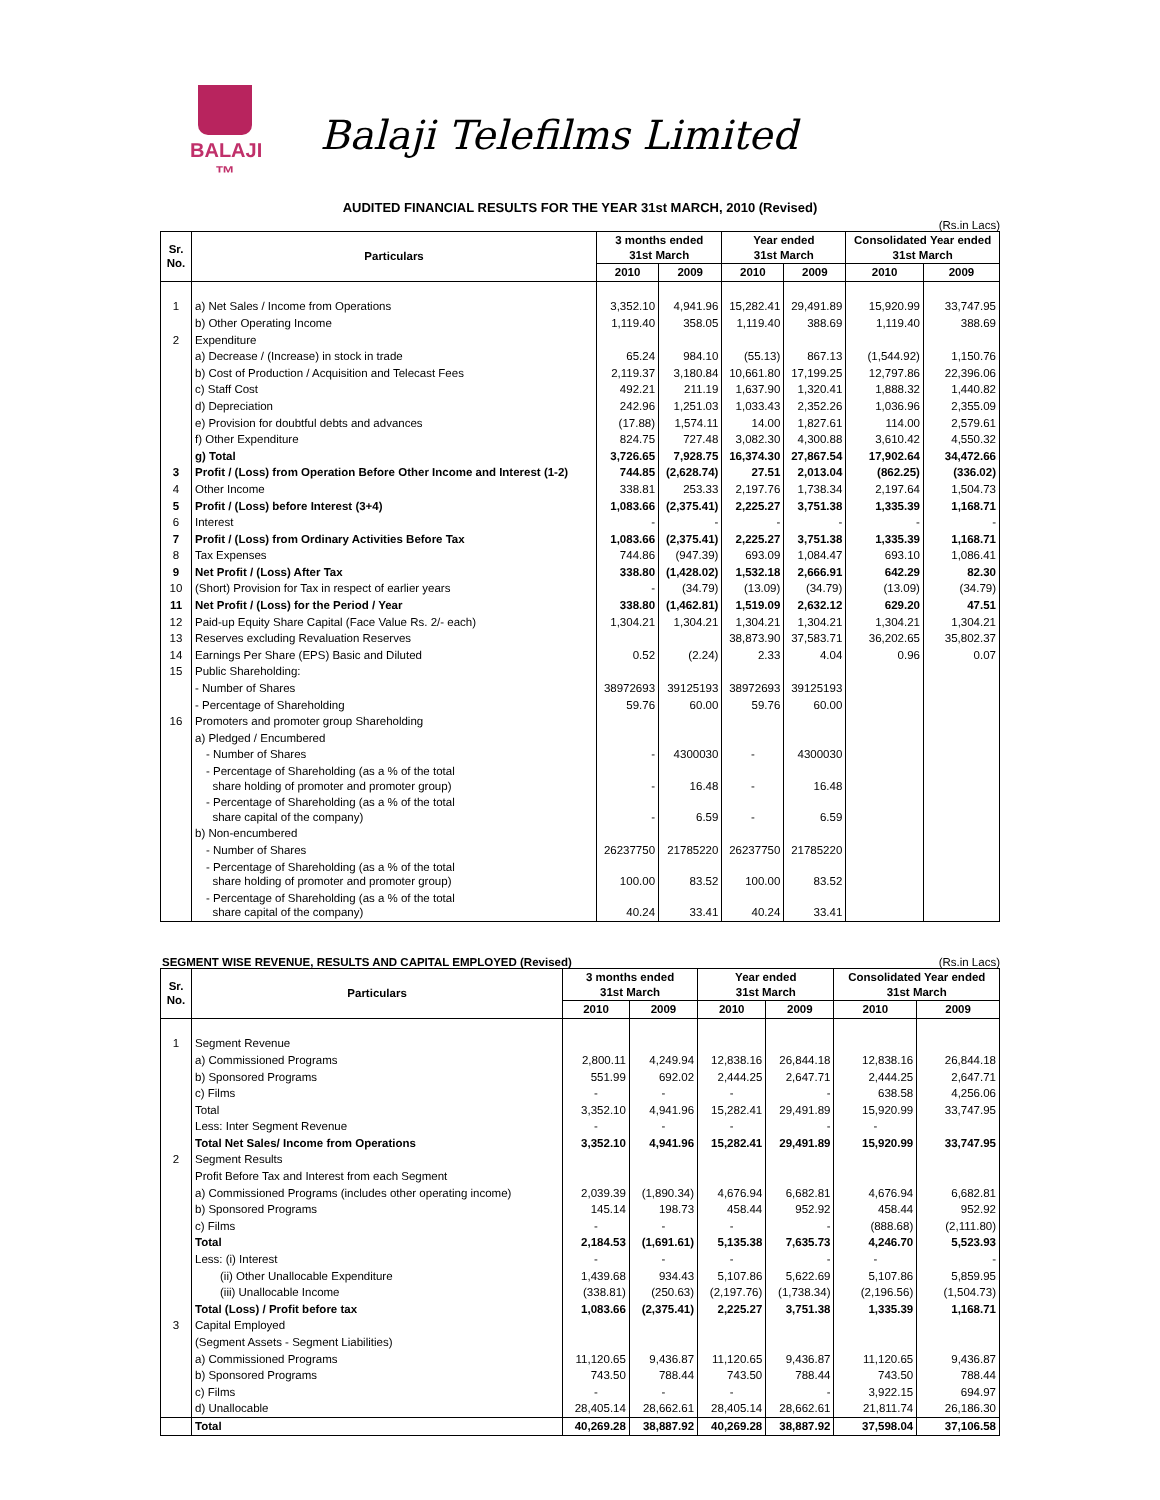BALAJI ™
Balaji Telefilms Limited
AUDITED FINANCIAL RESULTS FOR THE YEAR 31st MARCH, 2010 (Revised)
(Rs.in Lacs)
| Sr. No. | Particulars | 3 months ended 31st March | | Year ended 31st March | | Consolidated Year ended 31st March | |
| --- | --- | --- | --- | --- | --- | --- | --- |
| | | 2010 | 2009 | 2010 | 2009 | 2010 | 2009 |
| 1 | a) Net Sales / Income from Operations | 3,352.10 | 4,941.96 | 15,282.41 | 29,491.89 | 15,920.99 | 33,747.95 |
| | b) Other Operating Income | 1,119.40 | 358.05 | 1,119.40 | 388.69 | 1,119.40 | 388.69 |
| 2 | Expenditure | | | | | | |
| | a) Decrease / (Increase) in stock in trade | 65.24 | 984.10 | (55.13) | 867.13 | (1,544.92) | 1,150.76 |
| | b) Cost of Production / Acquisition and Telecast Fees | 2,119.37 | 3,180.84 | 10,661.80 | 17,199.25 | 12,797.86 | 22,396.06 |
| | c) Staff Cost | 492.21 | 211.19 | 1,637.90 | 1,320.41 | 1,888.32 | 1,440.82 |
| | d) Depreciation | 242.96 | 1,251.03 | 1,033.43 | 2,352.26 | 1,036.96 | 2,355.09 |
| | e) Provision for doubtful debts and advances | (17.88) | 1,574.11 | 14.00 | 1,827.61 | 114.00 | 2,579.61 |
| | f) Other Expenditure | 824.75 | 727.48 | 3,082.30 | 4,300.88 | 3,610.42 | 4,550.32 |
| | g) Total | 3,726.65 | 7,928.75 | 16,374.30 | 27,867.54 | 17,902.64 | 34,472.66 |
| 3 | Profit / (Loss) from Operation Before Other Income and Interest (1-2) | 744.85 | (2,628.74) | 27.51 | 2,013.04 | (862.25) | (336.02) |
| 4 | Other Income | 338.81 | 253.33 | 2,197.76 | 1,738.34 | 2,197.64 | 1,504.73 |
| 5 | Profit / (Loss) before Interest (3+4) | 1,083.66 | (2,375.41) | 2,225.27 | 3,751.38 | 1,335.39 | 1,168.71 |
| 6 | Interest | - | - | - | - | - | - |
| 7 | Profit / (Loss) from Ordinary Activities Before Tax | 1,083.66 | (2,375.41) | 2,225.27 | 3,751.38 | 1,335.39 | 1,168.71 |
| 8 | Tax Expenses | 744.86 | (947.39) | 693.09 | 1,084.47 | 693.10 | 1,086.41 |
| 9 | Net Profit / (Loss) After Tax | 338.80 | (1,428.02) | 1,532.18 | 2,666.91 | 642.29 | 82.30 |
| 10 | (Short) Provision for Tax in respect of earlier years | - | (34.79) | (13.09) | (34.79) | (13.09) | (34.79) |
| 11 | Net Profit / (Loss) for the Period / Year | 338.80 | (1,462.81) | 1,519.09 | 2,632.12 | 629.20 | 47.51 |
| 12 | Paid-up Equity Share Capital (Face Value Rs. 2/- each) | 1,304.21 | 1,304.21 | 1,304.21 | 1,304.21 | 1,304.21 | 1,304.21 |
| 13 | Reserves excluding Revaluation Reserves | | | 38,873.90 | 37,583.71 | 36,202.65 | 35,802.37 |
| 14 | Earnings Per Share (EPS) Basic and Diluted | 0.52 | (2.24) | 2.33 | 4.04 | 0.96 | 0.07 |
| 15 | Public Shareholding: | | | | | | |
| | - Number of Shares | 38972693 | 39125193 | 38972693 | 39125193 | | |
| | - Percentage of Shareholding | 59.76 | 60.00 | 59.76 | 60.00 | | |
| 16 | Promoters and promoter group Shareholding | | | | | | |
| | a) Pledged / Encumbered | | | | | | |
| | - Number of Shares | - | 4300030 | - | 4300030 | | |
| | - Percentage of Shareholding (as a % of the total share holding of promoter and promoter group) | - | 16.48 | - | 16.48 | | |
| | - Percentage of Shareholding (as a % of the total share capital of the company) | - | 6.59 | - | 6.59 | | |
| | b) Non-encumbered | | | | | | |
| | - Number of Shares | 26237750 | 21785220 | 26237750 | 21785220 | | |
| | - Percentage of Shareholding (as a % of the total share holding of promoter and promoter group) | 100.00 | 83.52 | 100.00 | 83.52 | | |
| | - Percentage of Shareholding (as a % of the total share capital of the company) | 40.24 | 33.41 | 40.24 | 33.41 | | |
SEGMENT WISE REVENUE, RESULTS AND CAPITAL EMPLOYED (Revised)
(Rs.in Lacs)
| Sr. No. | Particulars | 3 months ended 31st March | | Year ended 31st March | | Consolidated Year ended 31st March | |
| --- | --- | --- | --- | --- | --- | --- | --- |
| | | 2010 | 2009 | 2010 | 2009 | 2010 | 2009 |
| 1 | Segment Revenue | | | | | | |
| | a) Commissioned Programs | 2,800.11 | 4,249.94 | 12,838.16 | 26,844.18 | 12,838.16 | 26,844.18 |
| | b) Sponsored Programs | 551.99 | 692.02 | 2,444.25 | 2,647.71 | 2,444.25 | 2,647.71 |
| | c) Films | - | - | - | - | 638.58 | 4,256.06 |
| | Total | 3,352.10 | 4,941.96 | 15,282.41 | 29,491.89 | 15,920.99 | 33,747.95 |
| | Less: Inter Segment Revenue | - | - | - | - | - | |
| | Total Net Sales/ Income from Operations | 3,352.10 | 4,941.96 | 15,282.41 | 29,491.89 | 15,920.99 | 33,747.95 |
| 2 | Segment Results | | | | | | |
| | Profit Before Tax and Interest from each Segment | | | | | | |
| | a) Commissioned Programs (includes other operating income) | 2,039.39 | (1,890.34) | 4,676.94 | 6,682.81 | 4,676.94 | 6,682.81 |
| | b) Sponsored Programs | 145.14 | 198.73 | 458.44 | 952.92 | 458.44 | 952.92 |
| | c) Films | - | - | - | - | (888.68) | (2,111.80) |
| | Total | 2,184.53 | (1,691.61) | 5,135.38 | 7,635.73 | 4,246.70 | 5,523.93 |
| | Less: (i) Interest | - | - | - | - | - | - |
| | (ii) Other Unallocable Expenditure | 1,439.68 | 934.43 | 5,107.86 | 5,622.69 | 5,107.86 | 5,859.95 |
| | (iii) Unallocable Income | (338.81) | (250.63) | (2,197.76) | (1,738.34) | (2,196.56) | (1,504.73) |
| | Total (Loss) / Profit before tax | 1,083.66 | (2,375.41) | 2,225.27 | 3,751.38 | 1,335.39 | 1,168.71 |
| 3 | Capital Employed | | | | | | |
| | (Segment Assets - Segment Liabilities) | | | | | | |
| | a) Commissioned Programs | 11,120.65 | 9,436.87 | 11,120.65 | 9,436.87 | 11,120.65 | 9,436.87 |
| | b) Sponsored Programs | 743.50 | 788.44 | 743.50 | 788.44 | 743.50 | 788.44 |
| | c) Films | - | - | - | - | 3,922.15 | 694.97 |
| | d) Unallocable | 28,405.14 | 28,662.61 | 28,405.14 | 28,662.61 | 21,811.74 | 26,186.30 |
| | Total | 40,269.28 | 38,887.92 | 40,269.28 | 38,887.92 | 37,598.04 | 37,106.58 |